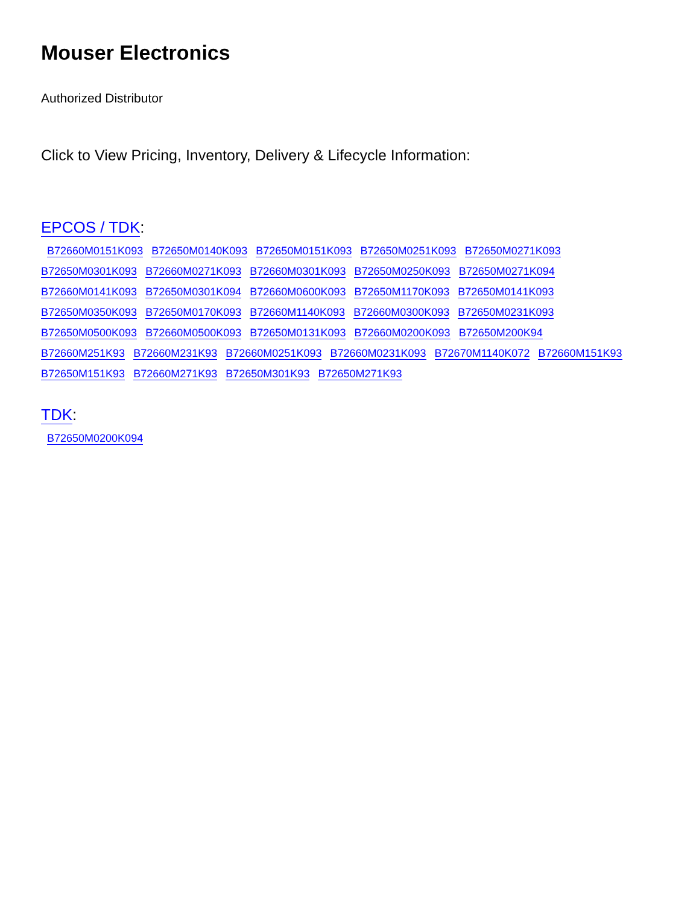Mouser Electronics
Authorized Distributor
Click to View Pricing, Inventory, Delivery & Lifecycle Information:
EPCOS / TDK:
B72660M0151K093 B72650M0140K093 B72650M0151K093 B72650M0251K093 B72650M0271K093
B72650M0301K093 B72660M0271K093 B72660M0301K093 B72650M0250K093 B72650M0271K094
B72660M0141K093 B72650M0301K094 B72660M0600K093 B72650M1170K093 B72650M0141K093
B72650M0350K093 B72650M0170K093 B72660M1140K093 B72660M0300K093 B72650M0231K093
B72650M0500K093 B72660M0500K093 B72650M0131K093 B72660M0200K093 B72650M200K94
B72660M251K93 B72660M231K93 B72660M0251K093 B72660M0231K093 B72670M1140K072 B72660M151K93
B72650M151K93 B72660M271K93 B72650M301K93 B72650M271K93
TDK:
B72650M0200K094